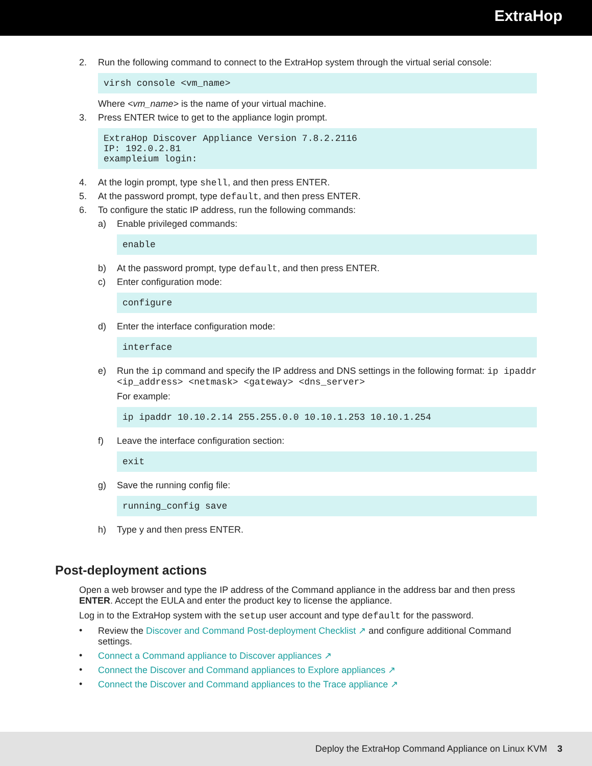ExtraHop
2. Run the following command to connect to the ExtraHop system through the virtual serial console:
virsh console <vm_name>
Where <vm_name> is the name of your virtual machine.
3. Press ENTER twice to get to the appliance login prompt.
ExtraHop Discover Appliance Version 7.8.2.2116
IP: 192.0.2.81
exampleium login:
4. At the login prompt, type shell, and then press ENTER.
5. At the password prompt, type default, and then press ENTER.
6. To configure the static IP address, run the following commands:
a) Enable privileged commands:
enable
b) At the password prompt, type default, and then press ENTER.
c) Enter configuration mode:
configure
d) Enter the interface configuration mode:
interface
e) Run the ip command and specify the IP address and DNS settings in the following format: ip ipaddr <ip_address> <netmask> <gateway> <dns_server>
For example:
ip ipaddr 10.10.2.14 255.255.0.0 10.10.1.253 10.10.1.254
f) Leave the interface configuration section:
exit
g) Save the running config file:
running_config save
h) Type y and then press ENTER.
Post-deployment actions
Open a web browser and type the IP address of the Command appliance in the address bar and then press ENTER. Accept the EULA and enter the product key to license the appliance.
Log in to the ExtraHop system with the setup user account and type default for the password.
• Review the Discover and Command Post-deployment Checklist ↗ and configure additional Command settings.
• Connect a Command appliance to Discover appliances ↗
• Connect the Discover and Command appliances to Explore appliances ↗
• Connect the Discover and Command appliances to the Trace appliance ↗
Deploy the ExtraHop Command Appliance on Linux KVM 3